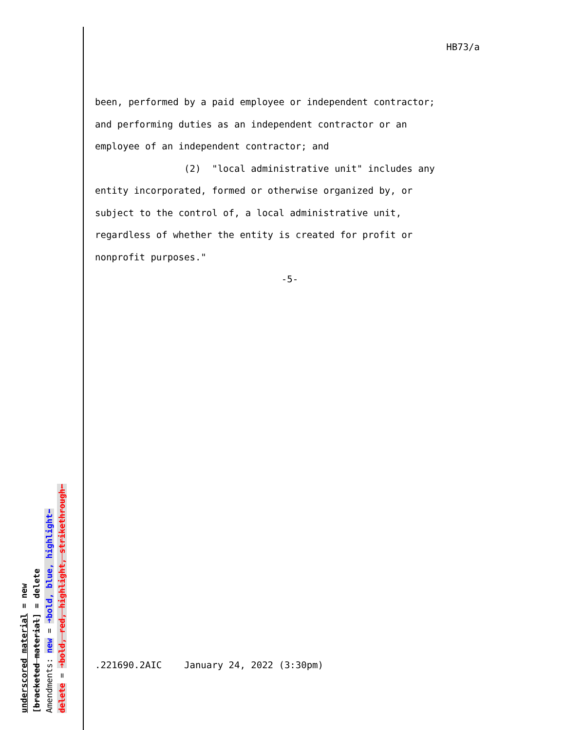HB73/a
been, performed by a paid employee or independent contractor;
and performing duties as an independent contractor or an
employee of an independent contractor; and
(2) "local administrative unit" includes any
entity incorporated, formed or otherwise organized by, or
subject to the control of, a local administrative unit,
regardless of whether the entity is created for profit or
nonprofit purposes."
-5-
.221690.2AIC January 24, 2022 (3:30pm)
underscored material = new
[bracketed material] = delete
Amendments: new = ➜bold, blue, highlight⬅
delete = ➜bold, red, highlight, strikethrough⬅